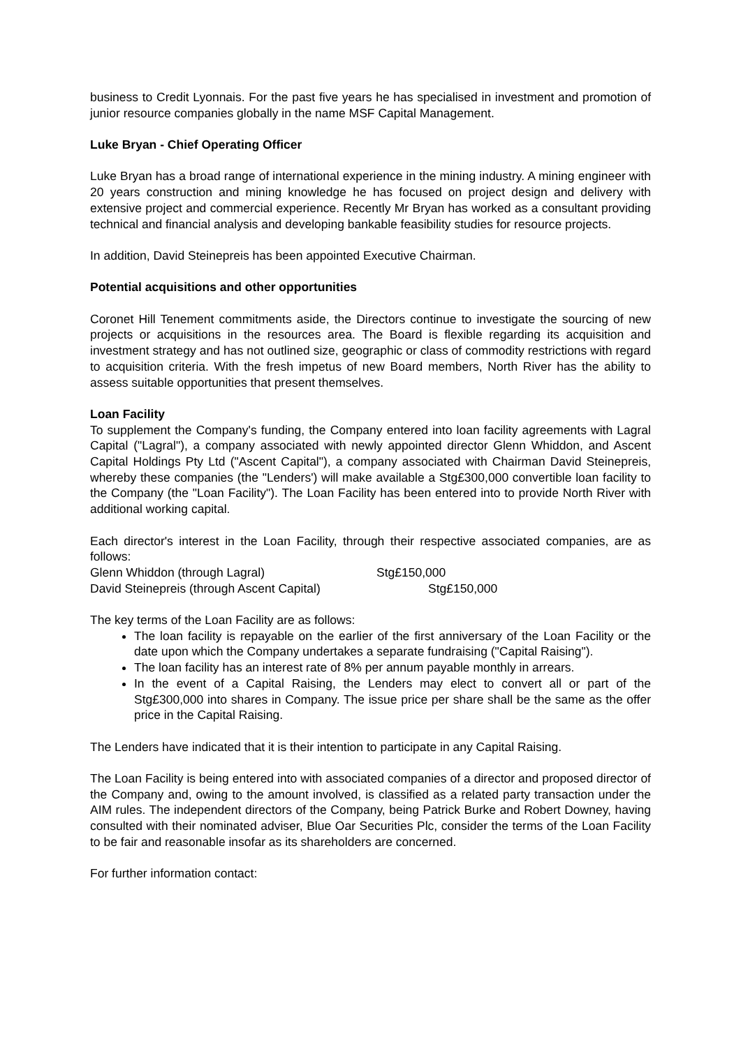business to Credit Lyonnais. For the past five years he has specialised in investment and promotion of junior resource companies globally in the name MSF Capital Management.
Luke Bryan - Chief Operating Officer
Luke Bryan has a broad range of international experience in the mining industry. A mining engineer with 20 years construction and mining knowledge he has focused on project design and delivery with extensive project and commercial experience. Recently Mr Bryan has worked as a consultant providing technical and financial analysis and developing bankable feasibility studies for resource projects.
In addition, David Steinepreis has been appointed Executive Chairman.
Potential acquisitions and other opportunities
Coronet Hill Tenement commitments aside, the Directors continue to investigate the sourcing of new projects or acquisitions in the resources area. The Board is flexible regarding its acquisition and investment strategy and has not outlined size, geographic or class of commodity restrictions with regard to acquisition criteria. With the fresh impetus of new Board members, North River has the ability to assess suitable opportunities that present themselves.
Loan Facility
To supplement the Company's funding, the Company entered into loan facility agreements with Lagral Capital ("Lagral"), a company associated with newly appointed director Glenn Whiddon, and Ascent Capital Holdings Pty Ltd ("Ascent Capital"), a company associated with Chairman David Steinepreis, whereby these companies (the "Lenders') will make available a Stg£300,000 convertible loan facility to the Company (the "Loan Facility"). The Loan Facility has been entered into to provide North River with additional working capital.
Each director's interest in the Loan Facility, through their respective associated companies, are as follows:
| Glenn Whiddon (through Lagral) | Stg£150,000 |
| David Steinepreis (through Ascent Capital) | Stg£150,000 |
The key terms of the Loan Facility are as follows:
The loan facility is repayable on the earlier of the first anniversary of the Loan Facility or the date upon which the Company undertakes a separate fundraising ("Capital Raising").
The loan facility has an interest rate of 8% per annum payable monthly in arrears.
In the event of a Capital Raising, the Lenders may elect to convert all or part of the Stg£300,000 into shares in Company. The issue price per share shall be the same as the offer price in the Capital Raising.
The Lenders have indicated that it is their intention to participate in any Capital Raising.
The Loan Facility is being entered into with associated companies of a director and proposed director of the Company and, owing to the amount involved, is classified as a related party transaction under the AIM rules. The independent directors of the Company, being Patrick Burke and Robert Downey, having consulted with their nominated adviser, Blue Oar Securities Plc, consider the terms of the Loan Facility to be fair and reasonable insofar as its shareholders are concerned.
For further information contact: